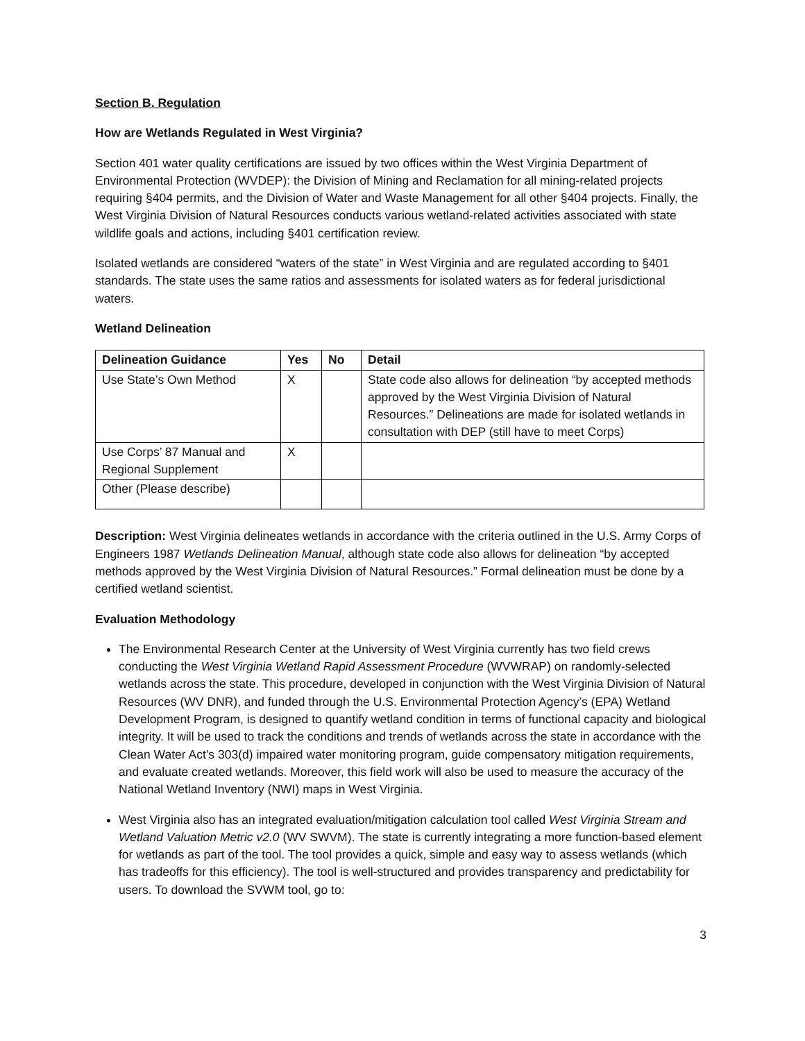Section B. Regulation
How are Wetlands Regulated in West Virginia?
Section 401 water quality certifications are issued by two offices within the West Virginia Department of Environmental Protection (WVDEP): the Division of Mining and Reclamation for all mining-related projects requiring §404 permits, and the Division of Water and Waste Management for all other §404 projects. Finally, the West Virginia Division of Natural Resources conducts various wetland-related activities associated with state wildlife goals and actions, including §401 certification review.
Isolated wetlands are considered “waters of the state” in West Virginia and are regulated according to §401 standards. The state uses the same ratios and assessments for isolated waters as for federal jurisdictional waters.
Wetland Delineation
| Delineation Guidance | Yes | No | Detail |
| --- | --- | --- | --- |
| Use State’s Own Method | X | | State code also allows for delineation “by accepted methods approved by the West Virginia Division of Natural Resources.” Delineations are made for isolated wetlands in consultation with DEP (still have to meet Corps) |
| Use Corps’ 87 Manual and Regional Supplement | X | | |
| Other (Please describe) | | | |
Description: West Virginia delineates wetlands in accordance with the criteria outlined in the U.S. Army Corps of Engineers 1987 Wetlands Delineation Manual, although state code also allows for delineation “by accepted methods approved by the West Virginia Division of Natural Resources.” Formal delineation must be done by a certified wetland scientist.
Evaluation Methodology
The Environmental Research Center at the University of West Virginia currently has two field crews conducting the West Virginia Wetland Rapid Assessment Procedure (WVWRAP) on randomly-selected wetlands across the state. This procedure, developed in conjunction with the West Virginia Division of Natural Resources (WV DNR), and funded through the U.S. Environmental Protection Agency’s (EPA) Wetland Development Program, is designed to quantify wetland condition in terms of functional capacity and biological integrity. It will be used to track the conditions and trends of wetlands across the state in accordance with the Clean Water Act’s 303(d) impaired water monitoring program, guide compensatory mitigation requirements, and evaluate created wetlands. Moreover, this field work will also be used to measure the accuracy of the National Wetland Inventory (NWI) maps in West Virginia.
West Virginia also has an integrated evaluation/mitigation calculation tool called West Virginia Stream and Wetland Valuation Metric v2.0 (WV SWVM). The state is currently integrating a more function-based element for wetlands as part of the tool. The tool provides a quick, simple and easy way to assess wetlands (which has tradeoffs for this efficiency). The tool is well-structured and provides transparency and predictability for users. To download the SVWM tool, go to:
3